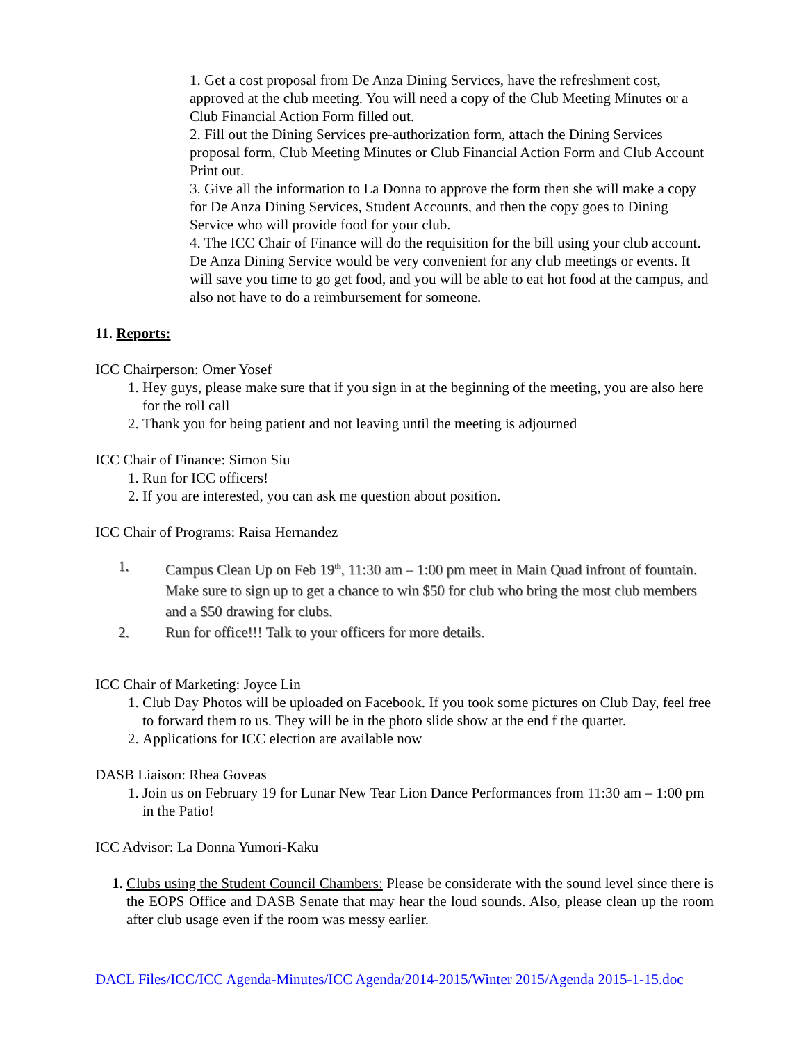1. Get a cost proposal from De Anza Dining Services, have the refreshment cost, approved at the club meeting. You will need a copy of the Club Meeting Minutes or a Club Financial Action Form filled out.
2. Fill out the Dining Services pre-authorization form, attach the Dining Services proposal form, Club Meeting Minutes or Club Financial Action Form and Club Account Print out.
3. Give all the information to La Donna to approve the form then she will make a copy for De Anza Dining Services, Student Accounts, and then the copy goes to Dining Service who will provide food for your club.
4. The ICC Chair of Finance will do the requisition for the bill using your club account.
De Anza Dining Service would be very convenient for any club meetings or events. It will save you time to go get food, and you will be able to eat hot food at the campus, and also not have to do a reimbursement for someone.
11. Reports:
ICC Chairperson: Omer Yosef
1. Hey guys, please make sure that if you sign in at the beginning of the meeting, you are also here for the roll call
2. Thank you for being patient and not leaving until the meeting is adjourned
ICC Chair of Finance: Simon Siu
1. Run for ICC officers!
2. If you are interested, you can ask me question about position.
ICC Chair of Programs: Raisa Hernandez
1. Campus Clean Up on Feb 19<sup>th</sup>, 11:30 am – 1:00 pm meet in Main Quad infront of fountain. Make sure to sign up to get a chance to win $50 for club who bring the most club members and a $50 drawing for clubs.
2. Run for office!!! Talk to your officers for more details.
ICC Chair of Marketing: Joyce Lin
1. Club Day Photos will be uploaded on Facebook. If you took some pictures on Club Day, feel free to forward them to us. They will be in the photo slide show at the end f the quarter.
2. Applications for ICC election are available now
DASB Liaison: Rhea Goveas
1. Join us on February 19 for Lunar New Tear Lion Dance Performances from 11:30 am – 1:00 pm in the Patio!
ICC Advisor: La Donna Yumori-Kaku
1.
Clubs using the Student Council Chambers: Please be considerate with the sound level since there is the EOPS Office and DASB Senate that may hear the loud sounds. Also, please clean up the room after club usage even if the room was messy earlier.
DACL Files/ICC/ICC Agenda-Minutes/ICC Agenda/2014-2015/Winter 2015/Agenda 2015-1-15.doc